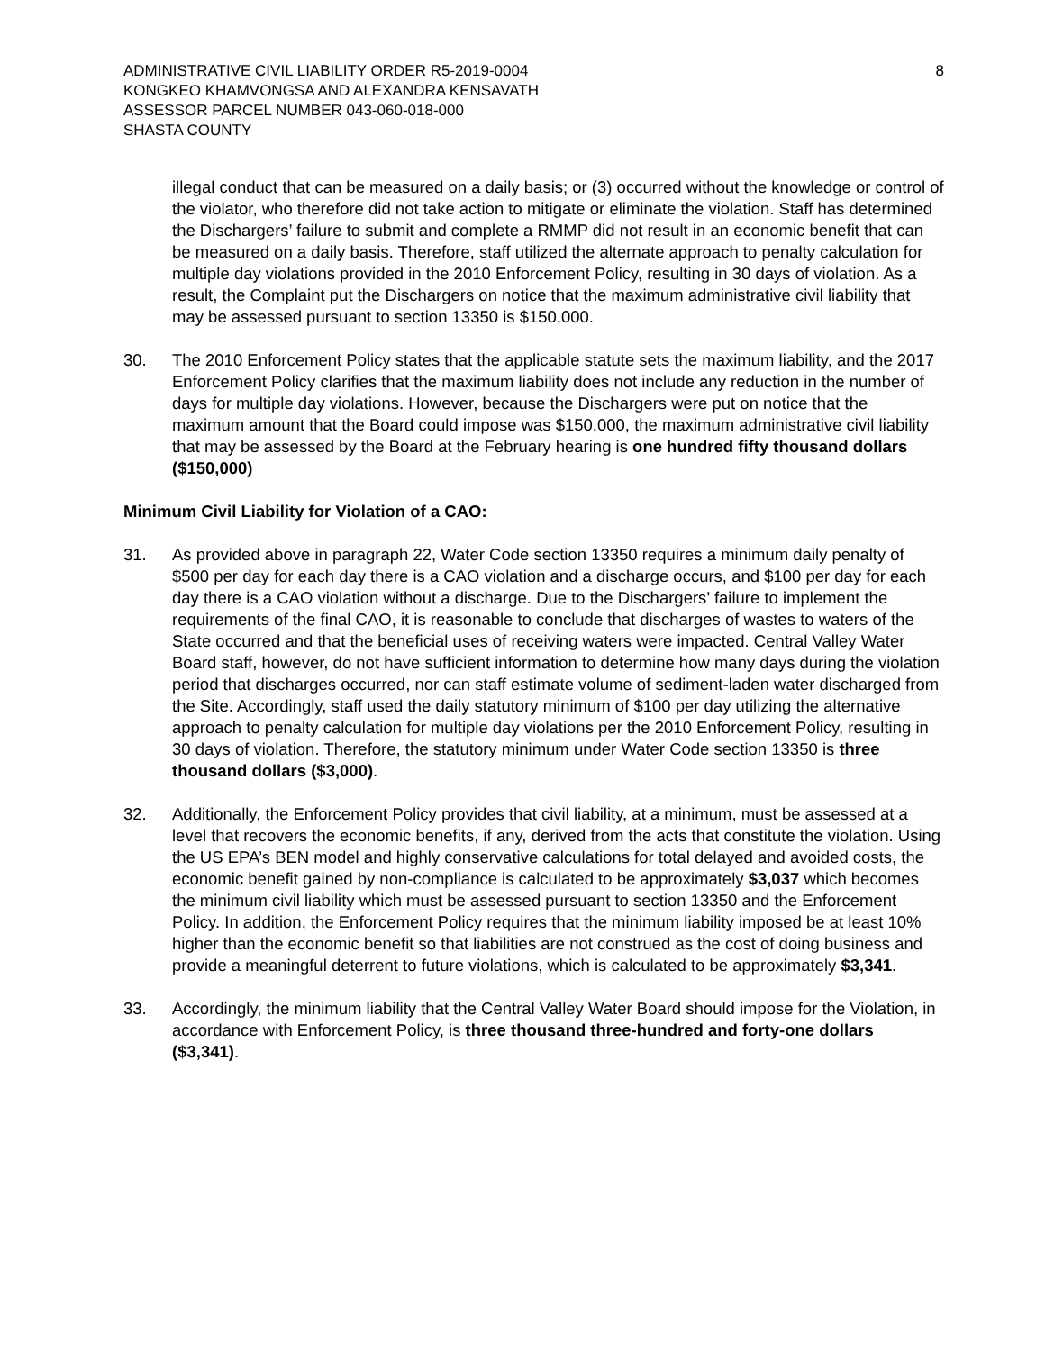ADMINISTRATIVE CIVIL LIABILITY ORDER R5-2019-0004
KONGKEO KHAMVONGSA AND ALEXANDRA KENSAVATH
ASSESSOR PARCEL NUMBER 043-060-018-000
SHASTA COUNTY
8
illegal conduct that can be measured on a daily basis; or (3) occurred without the knowledge or control of the violator, who therefore did not take action to mitigate or eliminate the violation. Staff has determined the Dischargers’ failure to submit and complete a RMMP did not result in an economic benefit that can be measured on a daily basis. Therefore, staff utilized the alternate approach to penalty calculation for multiple day violations provided in the 2010 Enforcement Policy, resulting in 30 days of violation. As a result, the Complaint put the Dischargers on notice that the maximum administrative civil liability that may be assessed pursuant to section 13350 is $150,000.
30. The 2010 Enforcement Policy states that the applicable statute sets the maximum liability, and the 2017 Enforcement Policy clarifies that the maximum liability does not include any reduction in the number of days for multiple day violations. However, because the Dischargers were put on notice that the maximum amount that the Board could impose was $150,000, the maximum administrative civil liability that may be assessed by the Board at the February hearing is one hundred fifty thousand dollars ($150,000)
Minimum Civil Liability for Violation of a CAO:
31. As provided above in paragraph 22, Water Code section 13350 requires a minimum daily penalty of $500 per day for each day there is a CAO violation and a discharge occurs, and $100 per day for each day there is a CAO violation without a discharge. Due to the Dischargers’ failure to implement the requirements of the final CAO, it is reasonable to conclude that discharges of wastes to waters of the State occurred and that the beneficial uses of receiving waters were impacted. Central Valley Water Board staff, however, do not have sufficient information to determine how many days during the violation period that discharges occurred, nor can staff estimate volume of sediment-laden water discharged from the Site. Accordingly, staff used the daily statutory minimum of $100 per day utilizing the alternative approach to penalty calculation for multiple day violations per the 2010 Enforcement Policy, resulting in 30 days of violation. Therefore, the statutory minimum under Water Code section 13350 is three thousand dollars ($3,000).
32. Additionally, the Enforcement Policy provides that civil liability, at a minimum, must be assessed at a level that recovers the economic benefits, if any, derived from the acts that constitute the violation. Using the US EPA’s BEN model and highly conservative calculations for total delayed and avoided costs, the economic benefit gained by non-compliance is calculated to be approximately $3,037 which becomes the minimum civil liability which must be assessed pursuant to section 13350 and the Enforcement Policy. In addition, the Enforcement Policy requires that the minimum liability imposed be at least 10% higher than the economic benefit so that liabilities are not construed as the cost of doing business and provide a meaningful deterrent to future violations, which is calculated to be approximately $3,341.
33. Accordingly, the minimum liability that the Central Valley Water Board should impose for the Violation, in accordance with Enforcement Policy, is three thousand three-hundred and forty-one dollars ($3,341).